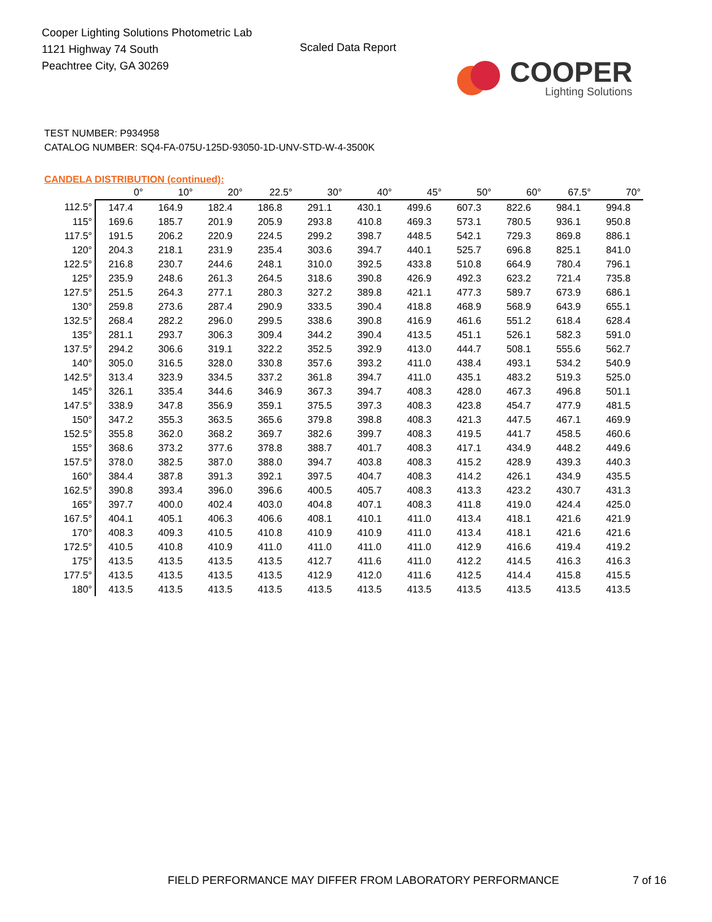Cooper Lighting Solutions Photometric Lab
1121 Highway 74 South
Peachtree City, GA 30269
Scaled Data Report
COOPER
Lighting Solutions
TEST NUMBER: P934958
CATALOG NUMBER: SQ4-FA-075U-125D-93050-1D-UNV-STD-W-4-3500K
CANDELA DISTRIBUTION (continued):
| | 0° | 10° | 20° | 22.5° | 30° | 40° | 45° | 50° | 60° | 67.5° | 70° |
| --- | --- | --- | --- | --- | --- | --- | --- | --- | --- | --- | --- |
| 112.5° | 147.4 | 164.9 | 182.4 | 186.8 | 291.1 | 430.1 | 499.6 | 607.3 | 822.6 | 984.1 | 994.8 |
| 115° | 169.6 | 185.7 | 201.9 | 205.9 | 293.8 | 410.8 | 469.3 | 573.1 | 780.5 | 936.1 | 950.8 |
| 117.5° | 191.5 | 206.2 | 220.9 | 224.5 | 299.2 | 398.7 | 448.5 | 542.1 | 729.3 | 869.8 | 886.1 |
| 120° | 204.3 | 218.1 | 231.9 | 235.4 | 303.6 | 394.7 | 440.1 | 525.7 | 696.8 | 825.1 | 841.0 |
| 122.5° | 216.8 | 230.7 | 244.6 | 248.1 | 310.0 | 392.5 | 433.8 | 510.8 | 664.9 | 780.4 | 796.1 |
| 125° | 235.9 | 248.6 | 261.3 | 264.5 | 318.6 | 390.8 | 426.9 | 492.3 | 623.2 | 721.4 | 735.8 |
| 127.5° | 251.5 | 264.3 | 277.1 | 280.3 | 327.2 | 389.8 | 421.1 | 477.3 | 589.7 | 673.9 | 686.1 |
| 130° | 259.8 | 273.6 | 287.4 | 290.9 | 333.5 | 390.4 | 418.8 | 468.9 | 568.9 | 643.9 | 655.1 |
| 132.5° | 268.4 | 282.2 | 296.0 | 299.5 | 338.6 | 390.8 | 416.9 | 461.6 | 551.2 | 618.4 | 628.4 |
| 135° | 281.1 | 293.7 | 306.3 | 309.4 | 344.2 | 390.4 | 413.5 | 451.1 | 526.1 | 582.3 | 591.0 |
| 137.5° | 294.2 | 306.6 | 319.1 | 322.2 | 352.5 | 392.9 | 413.0 | 444.7 | 508.1 | 555.6 | 562.7 |
| 140° | 305.0 | 316.5 | 328.0 | 330.8 | 357.6 | 393.2 | 411.0 | 438.4 | 493.1 | 534.2 | 540.9 |
| 142.5° | 313.4 | 323.9 | 334.5 | 337.2 | 361.8 | 394.7 | 411.0 | 435.1 | 483.2 | 519.3 | 525.0 |
| 145° | 326.1 | 335.4 | 344.6 | 346.9 | 367.3 | 394.7 | 408.3 | 428.0 | 467.3 | 496.8 | 501.1 |
| 147.5° | 338.9 | 347.8 | 356.9 | 359.1 | 375.5 | 397.3 | 408.3 | 423.8 | 454.7 | 477.9 | 481.5 |
| 150° | 347.2 | 355.3 | 363.5 | 365.6 | 379.8 | 398.8 | 408.3 | 421.3 | 447.5 | 467.1 | 469.9 |
| 152.5° | 355.8 | 362.0 | 368.2 | 369.7 | 382.6 | 399.7 | 408.3 | 419.5 | 441.7 | 458.5 | 460.6 |
| 155° | 368.6 | 373.2 | 377.6 | 378.8 | 388.7 | 401.7 | 408.3 | 417.1 | 434.9 | 448.2 | 449.6 |
| 157.5° | 378.0 | 382.5 | 387.0 | 388.0 | 394.7 | 403.8 | 408.3 | 415.2 | 428.9 | 439.3 | 440.3 |
| 160° | 384.4 | 387.8 | 391.3 | 392.1 | 397.5 | 404.7 | 408.3 | 414.2 | 426.1 | 434.9 | 435.5 |
| 162.5° | 390.8 | 393.4 | 396.0 | 396.6 | 400.5 | 405.7 | 408.3 | 413.3 | 423.2 | 430.7 | 431.3 |
| 165° | 397.7 | 400.0 | 402.4 | 403.0 | 404.8 | 407.1 | 408.3 | 411.8 | 419.0 | 424.4 | 425.0 |
| 167.5° | 404.1 | 405.1 | 406.3 | 406.6 | 408.1 | 410.1 | 411.0 | 413.4 | 418.1 | 421.6 | 421.9 |
| 170° | 408.3 | 409.3 | 410.5 | 410.8 | 410.9 | 410.9 | 411.0 | 413.4 | 418.1 | 421.6 | 421.6 |
| 172.5° | 410.5 | 410.8 | 410.9 | 411.0 | 411.0 | 411.0 | 411.0 | 412.9 | 416.6 | 419.4 | 419.2 |
| 175° | 413.5 | 413.5 | 413.5 | 413.5 | 412.7 | 411.6 | 411.0 | 412.2 | 414.5 | 416.3 | 416.3 |
| 177.5° | 413.5 | 413.5 | 413.5 | 413.5 | 412.9 | 412.0 | 411.6 | 412.5 | 414.4 | 415.8 | 415.5 |
| 180° | 413.5 | 413.5 | 413.5 | 413.5 | 413.5 | 413.5 | 413.5 | 413.5 | 413.5 | 413.5 | 413.5 |
FIELD PERFORMANCE MAY DIFFER FROM LABORATORY PERFORMANCE
7 of 16